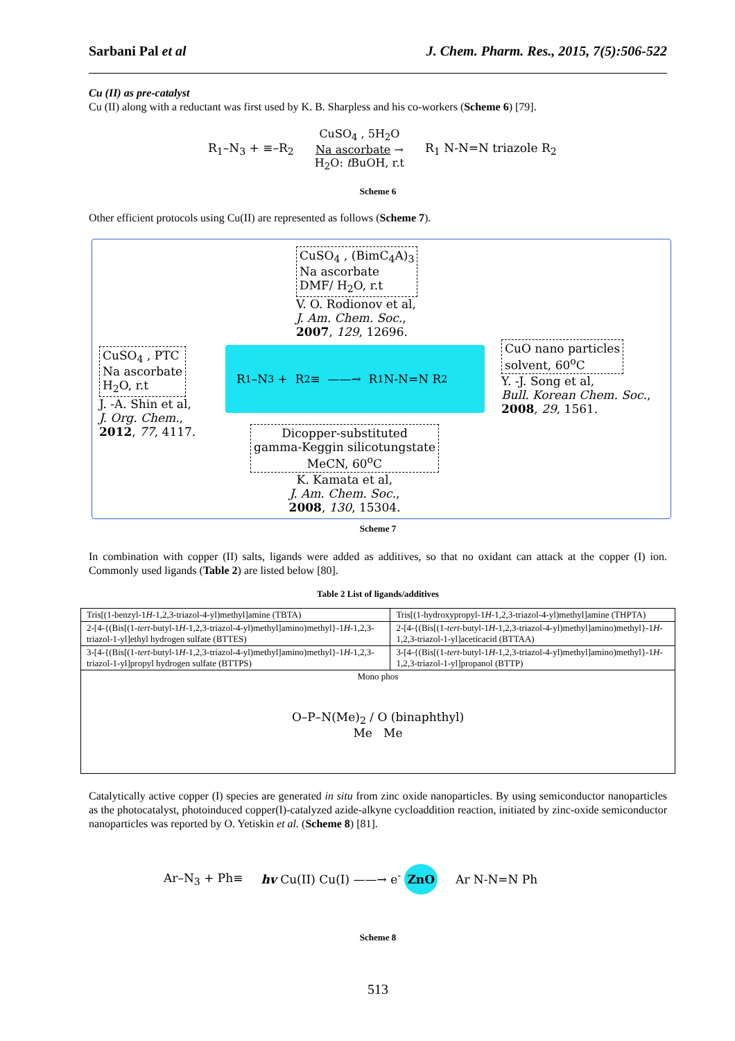Sarbani Pal et al J. Chem. Pharm. Res., 2015, 7(5):506-522
Cu (II) as pre-catalyst
Cu (II) along with a reductant was first used by K. B. Sharpless and his co-workers (Scheme 6) [79].
R<sub>1</sub>–N<sub>3</sub> + ≡–R<sub>2</sub> CuSO<sub>4</sub> , 5H<sub>2</sub>O
Na ascorbate →
H<sub>2</sub>O: t BuOH, r.t R<sub>1</sub> N-N=N triazole R<sub>2</sub>
Scheme 6
Other efficient protocols using Cu(II) are represented as follows (Scheme 7).
CuSO<sub>4</sub> , (BimC<sub>4</sub>A)<sub>3</sub>
Na ascorbate
DMF/ H<sub>2</sub>O, r.t
V. O. Rodionov et al,
J. Am. Chem. Soc.,
2007, 129, 12696.
CuSO<sub>4</sub> , PTC
Na ascorbate
H<sub>2</sub>O, r.t
J. -A. Shin et al,
J. Org. Chem.,
2012, 77, 4117.
R<sub>1</sub>–N<sub>3</sub> + R<sub>2</sub>≡ ——→ R<sub>1</sub> N-N=N R<sub>2</sub>
CuO nano particles
solvent, 60<sup>o</sup>C
Y. -J. Song et al,
Bull. Korean Chem. Soc.,
2008, 29, 1561.
Dicopper-substituted
gamma-Keggin silicotungstate
MeCN, 60<sup>o</sup>C
K. Kamata et al,
J. Am. Chem. Soc.,
2008, 130, 15304.
Scheme 7
In combination with copper (II) salts, ligands were added as additives, so that no oxidant can attack at the copper (I) ion. Commonly used ligands (Table 2) are listed below [80].
Table 2 List of ligands/additives
| Tris[(1-benzyl-1 H -1,2,3-triazol-4-yl)methyl]amine (TBTA) | Tris[(1-hydroxypropyl-1 H -1,2,3-triazol-4-yl)methyl]amine (THPTA) |
| 2-[4-{(Bis[(1- tert -butyl-1 H -1,2,3-triazol-4-yl)methyl]amino)methyl}-1 H -1,2,3-triazol-1-yl]ethyl hydrogen sulfate (BTTES) | 2-[4-{(Bis[(1- tert -butyl-1 H -1,2,3-triazol-4-yl)methyl]amino)methyl}-1 H -1,2,3-triazol-1-yl]aceticacid (BTTAA) |
| 3-[4-{(Bis[(1- tert -butyl-1 H -1,2,3-triazol-4-yl)methyl]amino)methyl}-1 H -1,2,3-triazol-1-yl]propyl hydrogen sulfate (BTTPS) | 3-[4-{(Bis[(1- tert -butyl-1 H -1,2,3-triazol-4-yl)methyl]amino)methyl}-1 H -1,2,3-triazol-1-yl]propanol (BTTP) |
| Mono phos O–P–N(Me)<sub>2</sub> / O (binaphthyl) Me Me | |
Catalytically active copper (I) species are generated in situ from zinc oxide nanoparticles. By using semiconductor nanoparticles as the photocatalyst, photoinduced copper(I)-catalyzed azide-alkyne cycloaddition reaction, initiated by zinc-oxide semiconductor nanoparticles was reported by O. Yetiskin et al. (Scheme 8) [81].
Ar–N<sub>3</sub> + Ph≡ hv Cu(II) Cu(I) ——→ e<sup>-</sup> ZnO Ar N-N=N Ph
Scheme 8
513